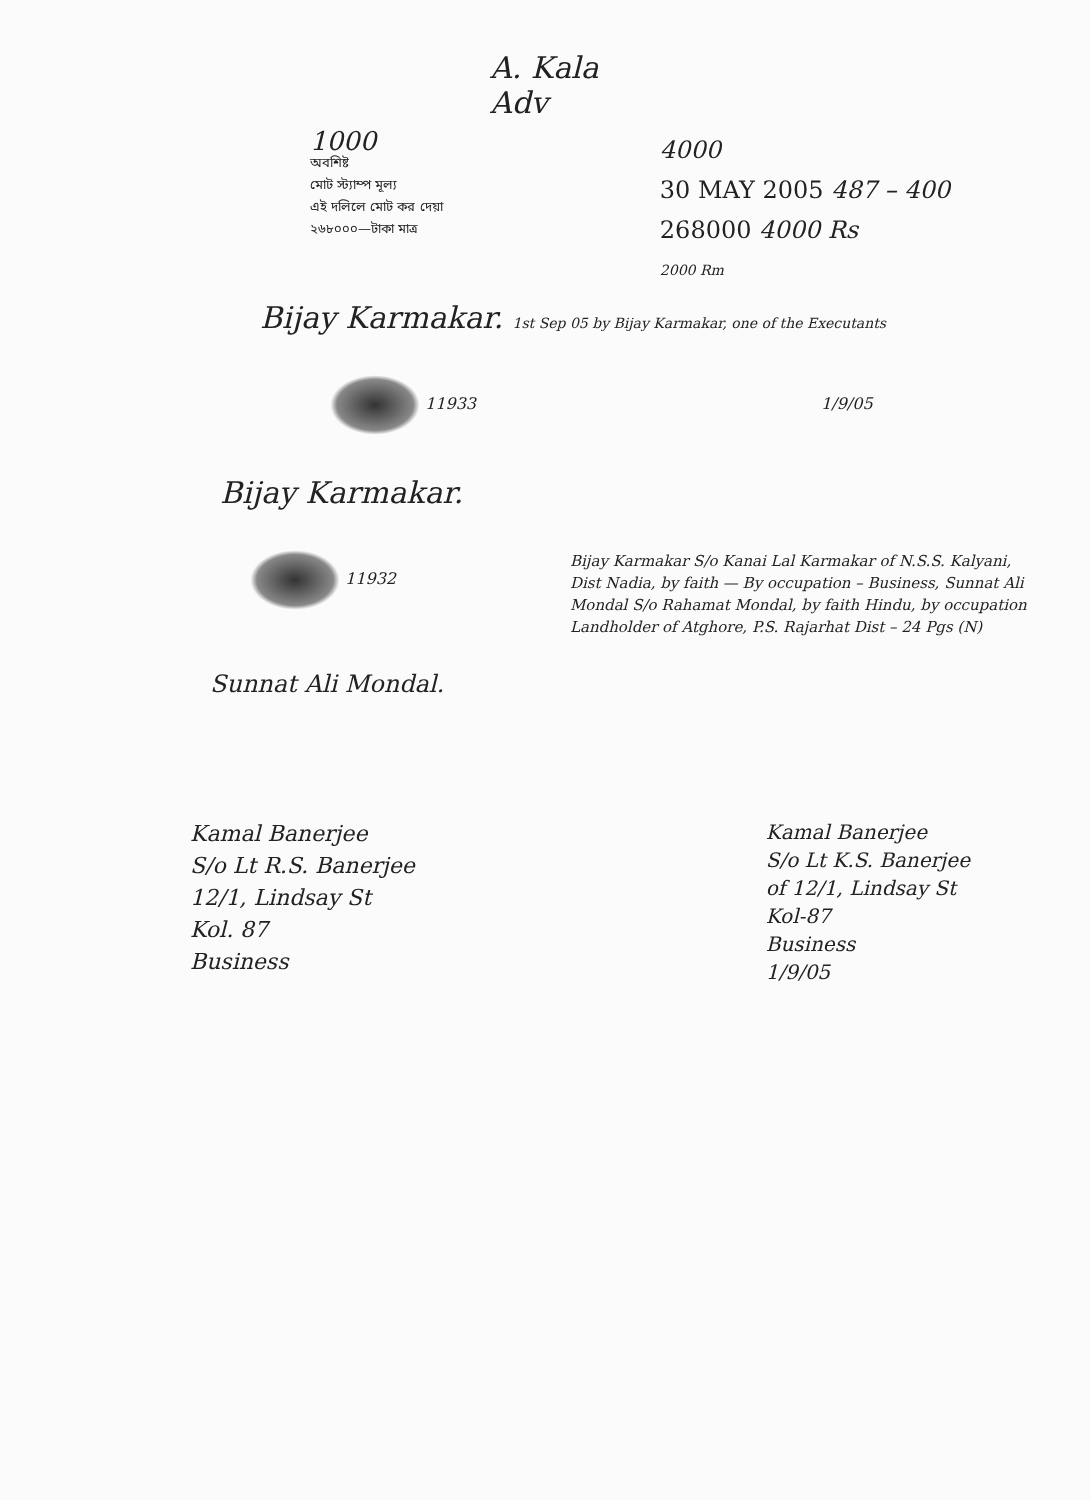A. Kala
Adv
1000
অবশিষ্ট
মোট স্ট্যাম্প মূল্য
এই দলিলে মোট কর দেয়া
২৬৮০০০—টাকা মাত্র
4000
30 MAY 2005 487 – 400
268000 4000 Rs
2000 Rm
Bijay Karmakar. 1st Sep 05 by Bijay Karmakar, one of the Executants
11933 1/9/05
Bijay Karmakar.
11932
Sunnat Ali Mondal.
Bijay Karmakar S/o Kanai Lal Karmakar of N.S.S. Kalyani, Dist Nadia, by faith — By occupation – Business, Sunnat Ali Mondal S/o Rahamat Mondal, by faith Hindu, by occupation Landholder of Atghore, P.S. Rajarhat Dist – 24 Pgs (N)
Kamal Banerjee
S/o Lt R.S. Banerjee
12/1, Lindsay St
Kol. 87
Business
Kamal Banerjee
S/o Lt K.S. Banerjee
of 12/1, Lindsay St
Kol-87
Business
1/9/05